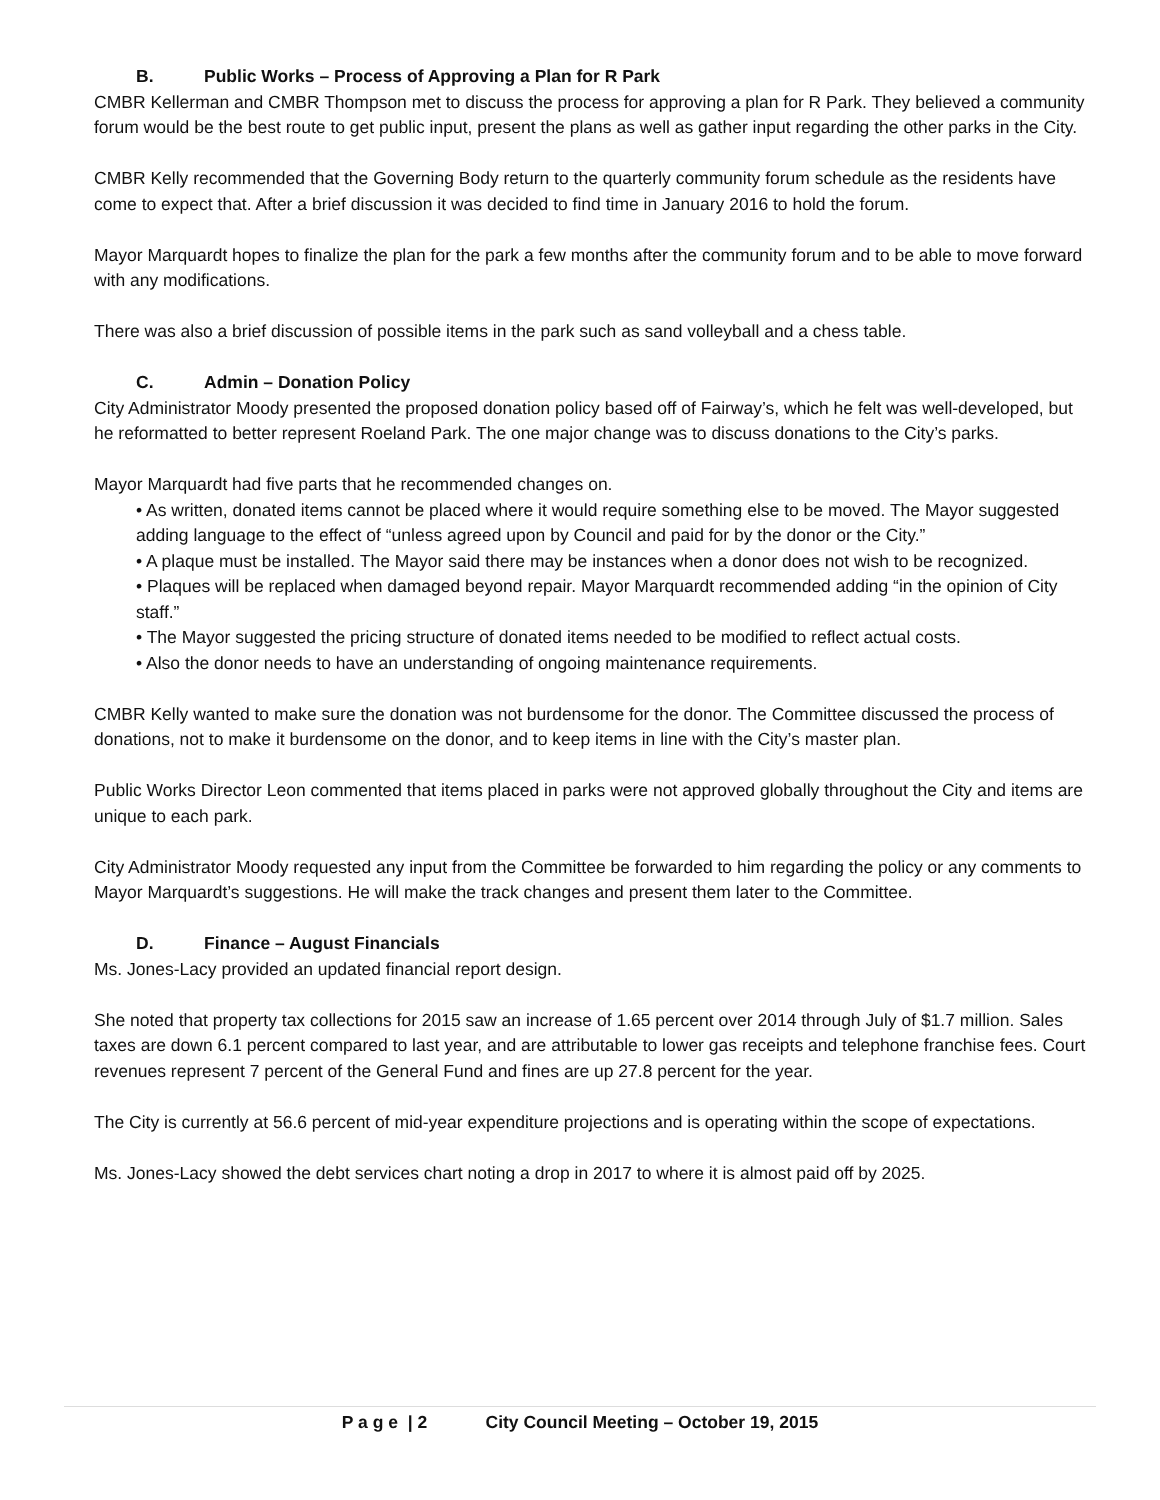B. Public Works – Process of Approving a Plan for R Park
CMBR Kellerman and CMBR Thompson met to discuss the process for approving a plan for R Park. They believed a community forum would be the best route to get public input, present the plans as well as gather input regarding the other parks in the City.
CMBR Kelly recommended that the Governing Body return to the quarterly community forum schedule as the residents have come to expect that. After a brief discussion it was decided to find time in January 2016 to hold the forum.
Mayor Marquardt hopes to finalize the plan for the park a few months after the community forum and to be able to move forward with any modifications.
There was also a brief discussion of possible items in the park such as sand volleyball and a chess table.
C. Admin – Donation Policy
City Administrator Moody presented the proposed donation policy based off of Fairway’s, which he felt was well-developed, but he reformatted to better represent Roeland Park. The one major change was to discuss donations to the City’s parks.
Mayor Marquardt had five parts that he recommended changes on.
• As written, donated items cannot be placed where it would require something else to be moved. The Mayor suggested adding language to the effect of “unless agreed upon by Council and paid for by the donor or the City.”
• A plaque must be installed. The Mayor said there may be instances when a donor does not wish to be recognized.
• Plaques will be replaced when damaged beyond repair. Mayor Marquardt recommended adding “in the opinion of City staff.”
• The Mayor suggested the pricing structure of donated items needed to be modified to reflect actual costs.
• Also the donor needs to have an understanding of ongoing maintenance requirements.
CMBR Kelly wanted to make sure the donation was not burdensome for the donor. The Committee discussed the process of donations, not to make it burdensome on the donor, and to keep items in line with the City’s master plan.
Public Works Director Leon commented that items placed in parks were not approved globally throughout the City and items are unique to each park.
City Administrator Moody requested any input from the Committee be forwarded to him regarding the policy or any comments to Mayor Marquardt’s suggestions. He will make the track changes and present them later to the Committee.
D. Finance – August Financials
Ms. Jones-Lacy provided an updated financial report design.
She noted that property tax collections for 2015 saw an increase of 1.65 percent over 2014 through July of $1.7 million. Sales taxes are down 6.1 percent compared to last year, and are attributable to lower gas receipts and telephone franchise fees. Court revenues represent 7 percent of the General Fund and fines are up 27.8 percent for the year.
The City is currently at 56.6 percent of mid-year expenditure projections and is operating within the scope of expectations.
Ms. Jones-Lacy showed the debt services chart noting a drop in 2017 to where it is almost paid off by 2025.
P a g e | 2 City Council Meeting – October 19, 2015